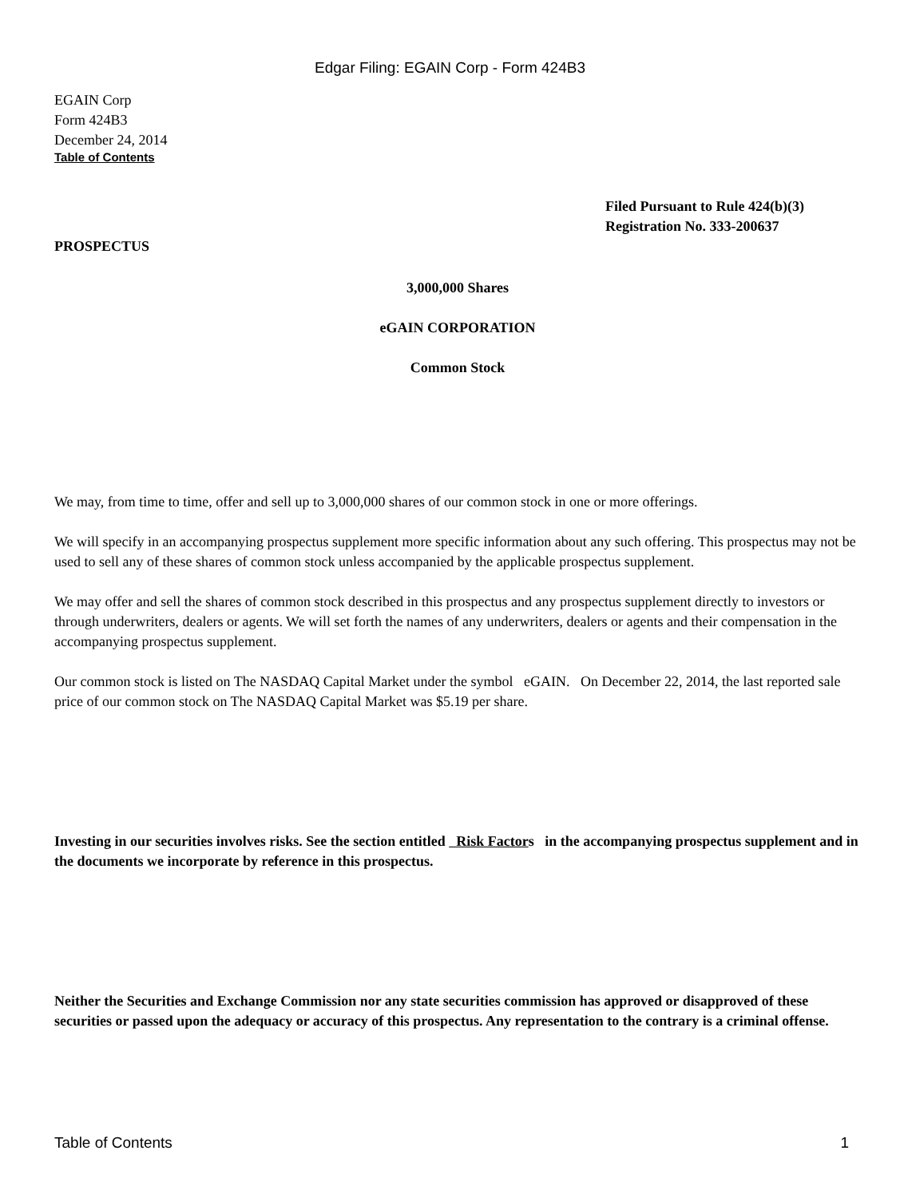Edgar Filing: EGAIN Corp - Form 424B3
EGAIN Corp
Form 424B3
December 24, 2014
Table of Contents
Filed Pursuant to Rule 424(b)(3)
Registration No. 333-200637
PROSPECTUS
3,000,000 Shares
eGAIN CORPORATION
Common Stock
We may, from time to time, offer and sell up to 3,000,000 shares of our common stock in one or more offerings.
We will specify in an accompanying prospectus supplement more specific information about any such offering. This prospectus may not be used to sell any of these shares of common stock unless accompanied by the applicable prospectus supplement.
We may offer and sell the shares of common stock described in this prospectus and any prospectus supplement directly to investors or through underwriters, dealers or agents. We will set forth the names of any underwriters, dealers or agents and their compensation in the accompanying prospectus supplement.
Our common stock is listed on The NASDAQ Capital Market under the symbol eGAIN. On December 22, 2014, the last reported sale price of our common stock on The NASDAQ Capital Market was $5.19 per share.
Investing in our securities involves risks. See the section entitled Risk Factors in the accompanying prospectus supplement and in the documents we incorporate by reference in this prospectus.
Neither the Securities and Exchange Commission nor any state securities commission has approved or disapproved of these securities or passed upon the adequacy or accuracy of this prospectus. Any representation to the contrary is a criminal offense.
Table of Contents 1